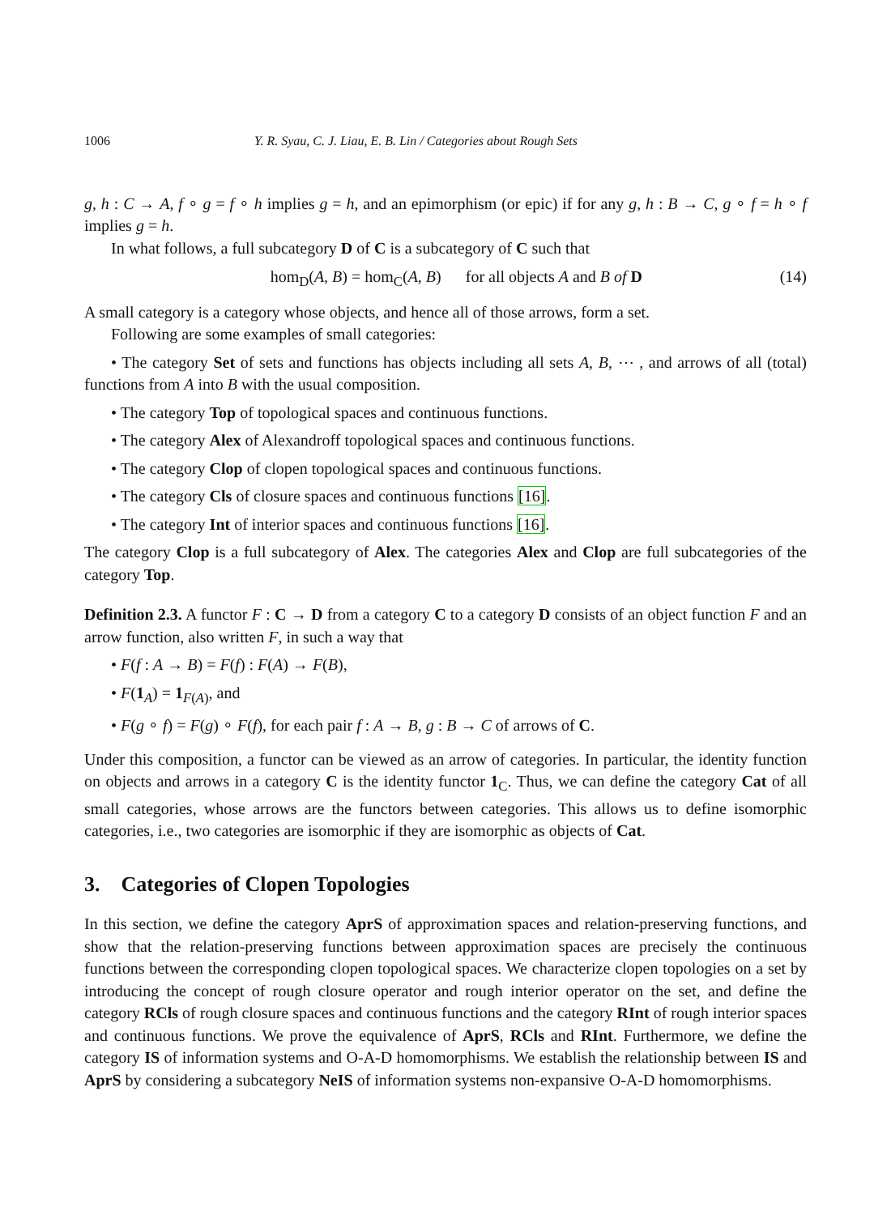1006 Y. R. Syau, C. J. Liau, E. B. Lin / Categories about Rough Sets
g, h : C → A, f ∘ g = f ∘ h implies g = h, and an epimorphism (or epic) if for any g, h : B → C, g ∘ f = h ∘ f implies g = h.
In what follows, a full subcategory D of C is a subcategory of C such that
hom<sub>D</sub>(A, B) = hom<sub>C</sub>(A, B) for all objects A and B of D (14)
A small category is a category whose objects, and hence all of those arrows, form a set.
Following are some examples of small categories:
• The category Set of sets and functions has objects including all sets A, B, ⋯ , and arrows of all (total) functions from A into B with the usual composition.
• The category Top of topological spaces and continuous functions.
• The category Alex of Alexandroff topological spaces and continuous functions.
• The category Clop of clopen topological spaces and continuous functions.
• The category Cls of closure spaces and continuous functions [16].
• The category Int of interior spaces and continuous functions [16].
The category Clop is a full subcategory of Alex. The categories Alex and Clop are full subcategories of the category Top.
Definition 2.3. A functor F : C → D from a category C to a category D consists of an object function F and an arrow function, also written F, in such a way that
• F(f : A → B) = F(f) : F(A) → F(B),
• F(1<sub>A</sub>) = 1<sub>F(A)</sub>, and
• F(g ∘ f) = F(g) ∘ F(f), for each pair f : A → B, g : B → C of arrows of C.
Under this composition, a functor can be viewed as an arrow of categories. In particular, the identity function on objects and arrows in a category C is the identity functor 1<sub>C</sub>. Thus, we can define the category Cat of all small categories, whose arrows are the functors between categories. This allows us to define isomorphic categories, i.e., two categories are isomorphic if they are isomorphic as objects of Cat.
3. Categories of Clopen Topologies
In this section, we define the category AprS of approximation spaces and relation-preserving functions, and show that the relation-preserving functions between approximation spaces are precisely the continuous functions between the corresponding clopen topological spaces. We characterize clopen topologies on a set by introducing the concept of rough closure operator and rough interior operator on the set, and define the category RCls of rough closure spaces and continuous functions and the category RInt of rough interior spaces and continuous functions. We prove the equivalence of AprS, RCls and RInt. Furthermore, we define the category IS of information systems and O-A-D homomorphisms. We establish the relationship between IS and AprS by considering a subcategory NeIS of information systems non-expansive O-A-D homomorphisms.